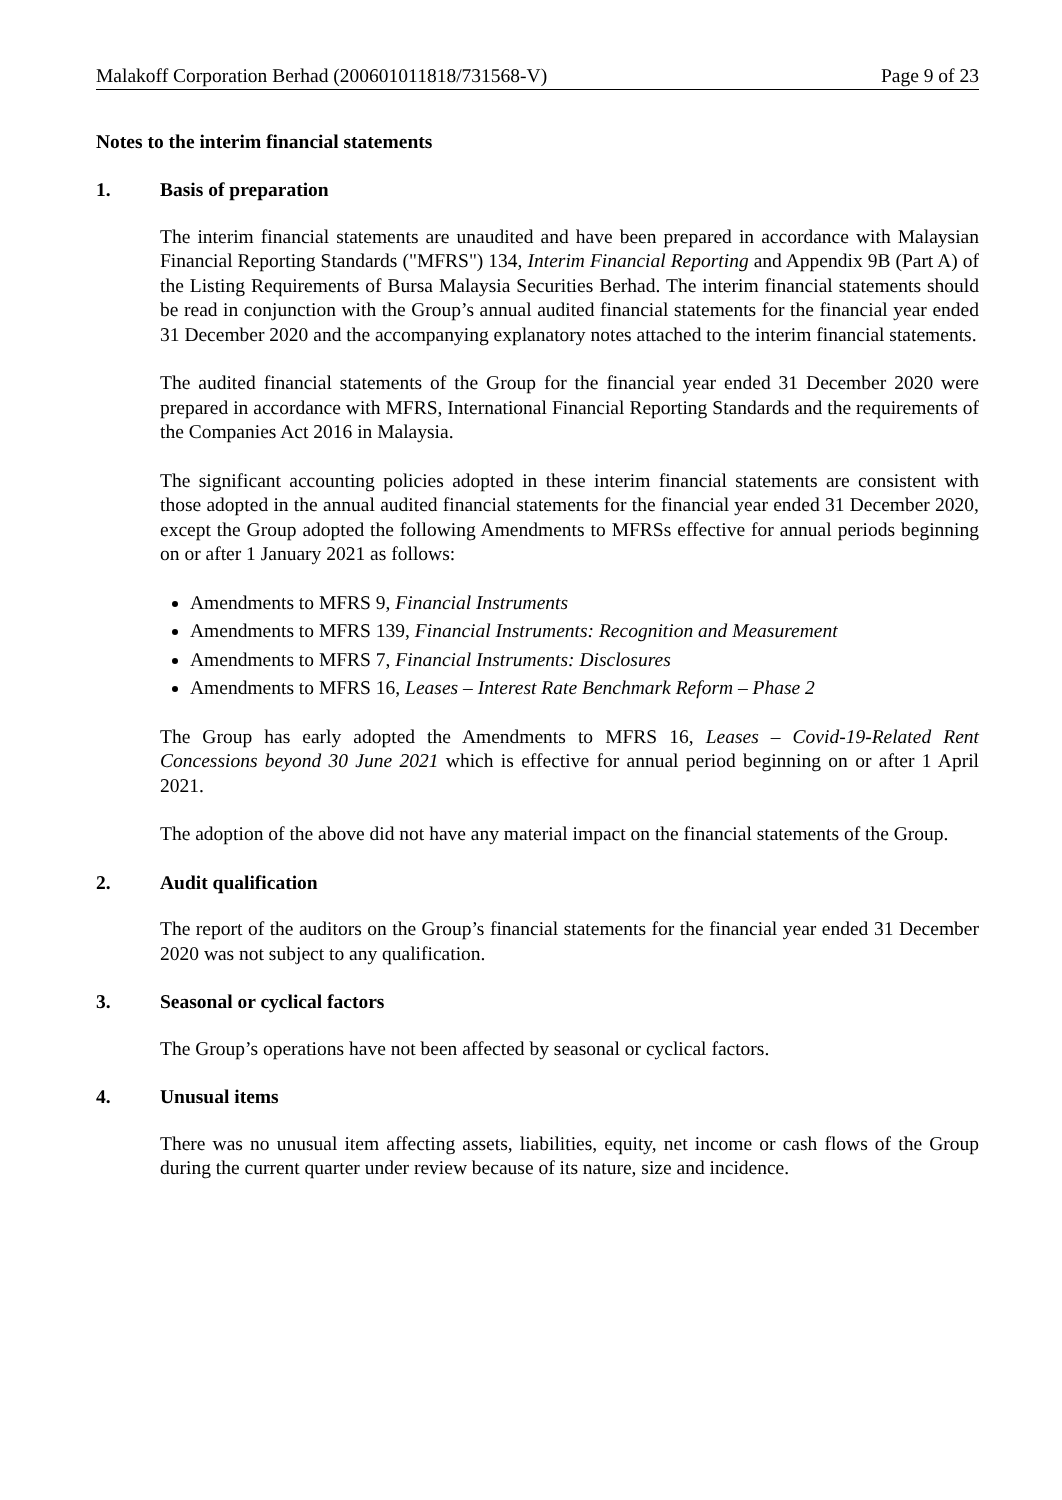Malakoff Corporation Berhad (200601011818/731568-V) Page 9 of 23
Notes to the interim financial statements
1. Basis of preparation
The interim financial statements are unaudited and have been prepared in accordance with Malaysian Financial Reporting Standards ("MFRS") 134, Interim Financial Reporting and Appendix 9B (Part A) of the Listing Requirements of Bursa Malaysia Securities Berhad. The interim financial statements should be read in conjunction with the Group’s annual audited financial statements for the financial year ended 31 December 2020 and the accompanying explanatory notes attached to the interim financial statements.
The audited financial statements of the Group for the financial year ended 31 December 2020 were prepared in accordance with MFRS, International Financial Reporting Standards and the requirements of the Companies Act 2016 in Malaysia.
The significant accounting policies adopted in these interim financial statements are consistent with those adopted in the annual audited financial statements for the financial year ended 31 December 2020, except the Group adopted the following Amendments to MFRSs effective for annual periods beginning on or after 1 January 2021 as follows:
Amendments to MFRS 9, Financial Instruments
Amendments to MFRS 139, Financial Instruments: Recognition and Measurement
Amendments to MFRS 7, Financial Instruments: Disclosures
Amendments to MFRS 16, Leases – Interest Rate Benchmark Reform – Phase 2
The Group has early adopted the Amendments to MFRS 16, Leases – Covid-19-Related Rent Concessions beyond 30 June 2021 which is effective for annual period beginning on or after 1 April 2021.
The adoption of the above did not have any material impact on the financial statements of the Group.
2. Audit qualification
The report of the auditors on the Group’s financial statements for the financial year ended 31 December 2020 was not subject to any qualification.
3. Seasonal or cyclical factors
The Group’s operations have not been affected by seasonal or cyclical factors.
4. Unusual items
There was no unusual item affecting assets, liabilities, equity, net income or cash flows of the Group during the current quarter under review because of its nature, size and incidence.